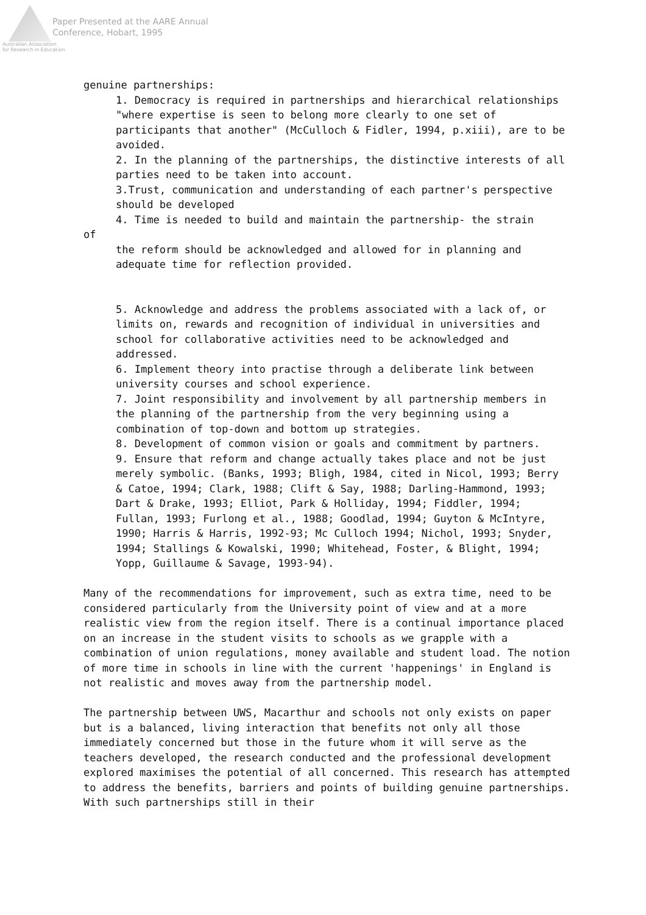Paper Presented at the AARE Annual
Conference, Hobart, 1995
Australian Association
for Research in Education
genuine partnerships:
1. Democracy is required in partnerships and hierarchical relationships "where expertise is seen to belong more clearly to one set of participants that another" (McCulloch & Fidler, 1994, p.xiii), are to be avoided.
2. In the planning of the partnerships, the distinctive interests of all parties need to be taken into account.
3.Trust, communication and understanding of each partner's perspective should be developed
4. Time is needed to build and maintain the partnership- the strain
of
the reform should be acknowledged and allowed for in planning and adequate time for reflection provided.
5. Acknowledge and address the problems associated with a lack of, or limits on, rewards and recognition of individual in universities and school for collaborative activities need to be acknowledged and addressed.
6. Implement theory into practise through a deliberate link between university courses and school experience.
7. Joint responsibility and involvement by all partnership members in the planning of the partnership from the very beginning using a combination of top-down and bottom up strategies.
8. Development of common vision or goals and commitment by partners.
9. Ensure that reform and change actually takes place and not be just merely symbolic. (Banks, 1993; Bligh, 1984, cited in Nicol, 1993; Berry & Catoe, 1994; Clark, 1988; Clift & Say, 1988; Darling-Hammond, 1993; Dart & Drake, 1993; Elliot, Park & Holliday, 1994; Fiddler, 1994; Fullan, 1993; Furlong et al., 1988; Goodlad, 1994; Guyton & McIntyre, 1990; Harris & Harris, 1992-93; Mc Culloch 1994; Nichol, 1993; Snyder, 1994; Stallings & Kowalski, 1990; Whitehead, Foster, & Blight, 1994; Yopp, Guillaume & Savage, 1993-94).
Many of the recommendations for improvement, such as extra time, need to be considered particularly from the University point of view and at a more realistic view from the region itself. There is a continual importance placed on an increase in the student visits to schools as we grapple with a combination of union regulations, money available and student load. The notion of more time in schools in line with the current 'happenings' in England is not realistic and moves away from the partnership model.
The partnership between UWS, Macarthur and schools not only exists on paper but is a balanced, living interaction that benefits not only all those immediately concerned but those in the future whom it will serve as the teachers developed, the research conducted and the professional development explored maximises the potential of all concerned. This research has attempted to address the benefits, barriers and points of building genuine partnerships. With such partnerships still in their